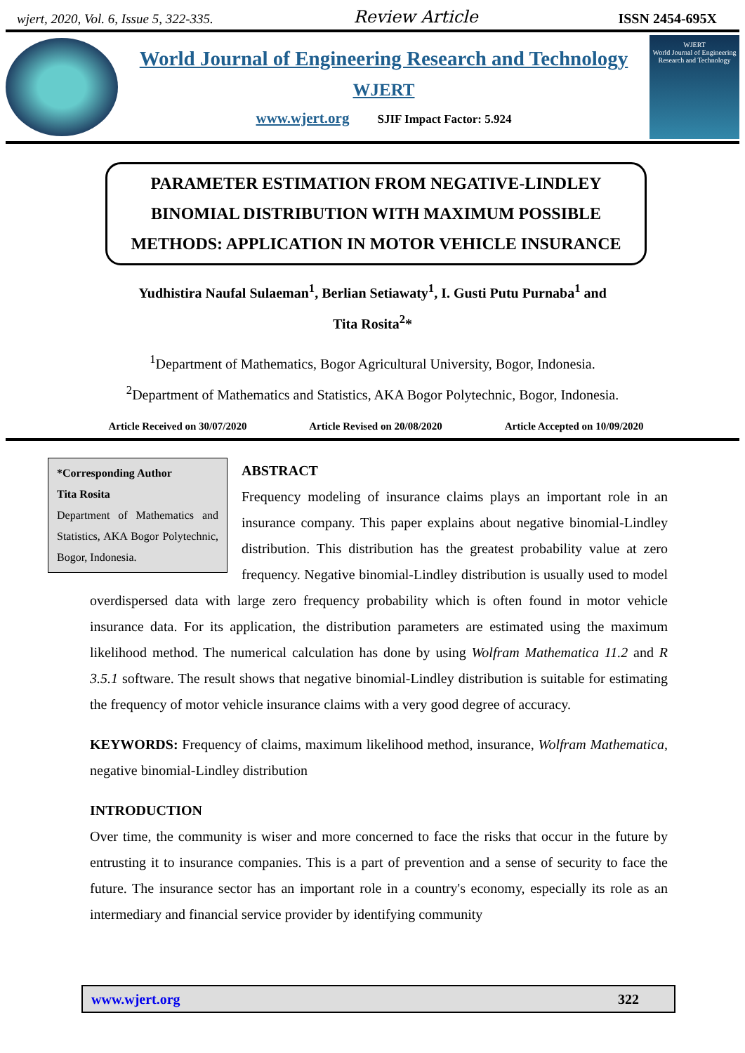wjert, 2020, Vol. 6, Issue 5, 322-335. Review Article ISSN 2454-695X
World Journal of Engineering Research and Technology
WJERT
www.wjert.org SJIF Impact Factor: 5.924
WJERT
World Journal of Engineering Research and Technology
PARAMETER ESTIMATION FROM NEGATIVE-LINDLEY BINOMIAL DISTRIBUTION WITH MAXIMUM POSSIBLE METHODS: APPLICATION IN MOTOR VEHICLE INSURANCE
Yudhistira Naufal Sulaeman<sup>1</sup>, Berlian Setiawaty<sup>1</sup>, I. Gusti Putu Purnaba<sup>1</sup> and
Tita Rosita<sup>2</sup>*
<sup>1</sup> Department of Mathematics, Bogor Agricultural University, Bogor, Indonesia.
<sup>2</sup> Department of Mathematics and Statistics, AKA Bogor Polytechnic, Bogor, Indonesia.
Article Received on 30/07/2020 Article Revised on 20/08/2020 Article Accepted on 10/09/2020
*Corresponding Author
Tita Rosita
Department of Mathematics and Statistics, AKA Bogor Polytechnic, Bogor, Indonesia.
ABSTRACT
Frequency modeling of insurance claims plays an important role in an insurance company. This paper explains about negative binomial-Lindley distribution. This distribution has the greatest probability value at zero frequency. Negative binomial-Lindley distribution is usually used to model overdispersed data with large zero frequency probability which is often found in motor vehicle insurance data. For its application, the distribution parameters are estimated using the maximum likelihood method. The numerical calculation has done by using Wolfram Mathematica 11.2 and R 3.5.1 software. The result shows that negative binomial-Lindley distribution is suitable for estimating the frequency of motor vehicle insurance claims with a very good degree of accuracy.
KEYWORDS: Frequency of claims, maximum likelihood method, insurance, Wolfram Mathematica, negative binomial-Lindley distribution
INTRODUCTION
Over time, the community is wiser and more concerned to face the risks that occur in the future by entrusting it to insurance companies. This is a part of prevention and a sense of security to face the future. The insurance sector has an important role in a country's economy, especially its role as an intermediary and financial service provider by identifying community
www.wjert.org 322